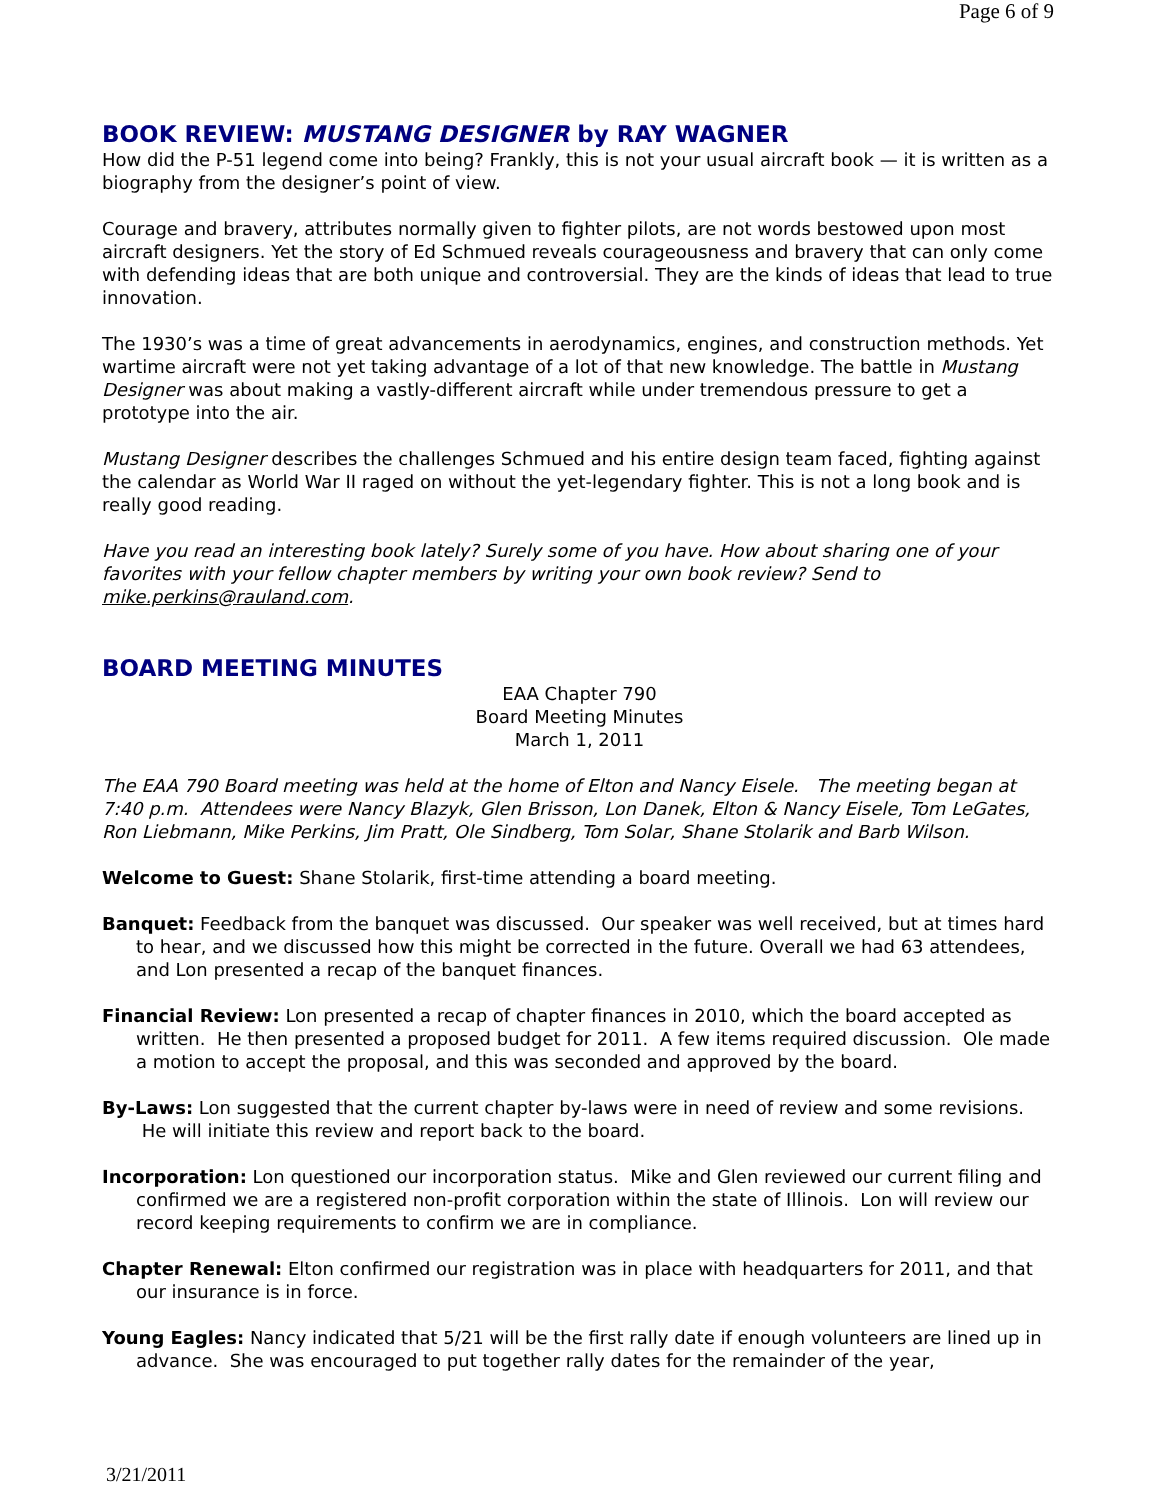Page 6 of 9
BOOK REVIEW: MUSTANG DESIGNER by RAY WAGNER
How did the P-51 legend come into being? Frankly, this is not your usual aircraft book — it is written as a biography from the designer’s point of view.
Courage and bravery, attributes normally given to fighter pilots, are not words bestowed upon most aircraft designers. Yet the story of Ed Schmued reveals courageousness and bravery that can only come with defending ideas that are both unique and controversial. They are the kinds of ideas that lead to true innovation.
The 1930’s was a time of great advancements in aerodynamics, engines, and construction methods. Yet wartime aircraft were not yet taking advantage of a lot of that new knowledge. The battle in Mustang Designer was about making a vastly-different aircraft while under tremendous pressure to get a prototype into the air.
Mustang Designer describes the challenges Schmued and his entire design team faced, fighting against the calendar as World War II raged on without the yet-legendary fighter. This is not a long book and is really good reading.
Have you read an interesting book lately? Surely some of you have. How about sharing one of your favorites with your fellow chapter members by writing your own book review? Send to mike.perkins@rauland.com.
BOARD MEETING MINUTES
EAA Chapter 790
Board Meeting Minutes
March 1, 2011
The EAA 790 Board meeting was held at the home of Elton and Nancy Eisele. The meeting began at 7:40 p.m. Attendees were Nancy Blazyk, Glen Brisson, Lon Danek, Elton & Nancy Eisele, Tom LeGates, Ron Liebmann, Mike Perkins, Jim Pratt, Ole Sindberg, Tom Solar, Shane Stolarik and Barb Wilson.
Welcome to Guest: Shane Stolarik, first-time attending a board meeting.
Banquet: Feedback from the banquet was discussed. Our speaker was well received, but at times hard to hear, and we discussed how this might be corrected in the future. Overall we had 63 attendees, and Lon presented a recap of the banquet finances.
Financial Review: Lon presented a recap of chapter finances in 2010, which the board accepted as written. He then presented a proposed budget for 2011. A few items required discussion. Ole made a motion to accept the proposal, and this was seconded and approved by the board.
By-Laws: Lon suggested that the current chapter by-laws were in need of review and some revisions. He will initiate this review and report back to the board.
Incorporation: Lon questioned our incorporation status. Mike and Glen reviewed our current filing and confirmed we are a registered non-profit corporation within the state of Illinois. Lon will review our record keeping requirements to confirm we are in compliance.
Chapter Renewal: Elton confirmed our registration was in place with headquarters for 2011, and that our insurance is in force.
Young Eagles: Nancy indicated that 5/21 will be the first rally date if enough volunteers are lined up in advance. She was encouraged to put together rally dates for the remainder of the year,
3/21/2011